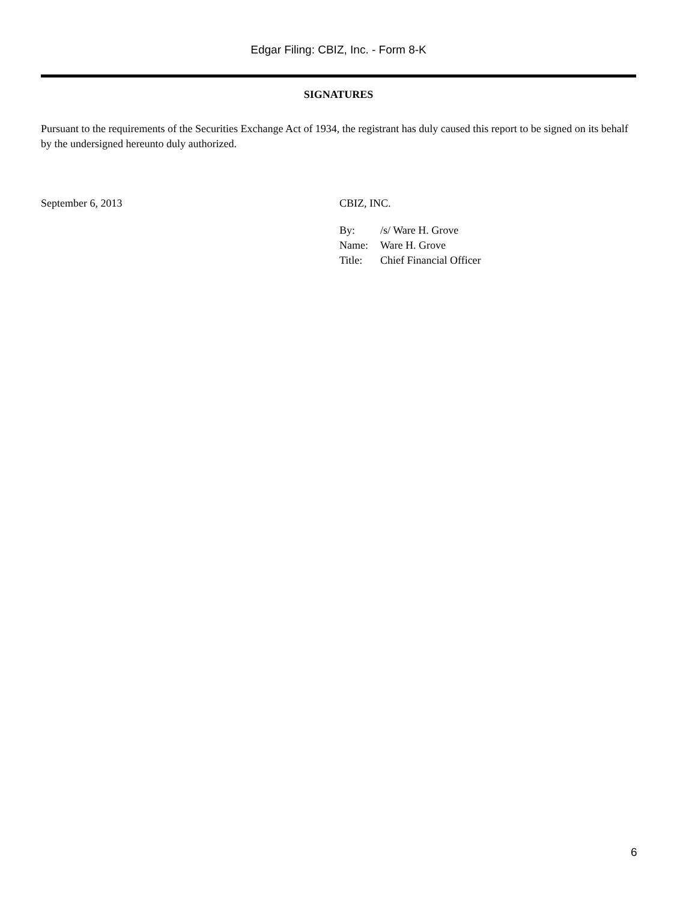Edgar Filing: CBIZ, Inc. - Form 8-K
SIGNATURES
Pursuant to the requirements of the Securities Exchange Act of 1934, the registrant has duly caused this report to be signed on its behalf by the undersigned hereunto duly authorized.
September 6, 2013 CBIZ, INC.
| By: | /s/ Ware H. Grove |
| Name: | Ware H. Grove |
| Title: | Chief Financial Officer |
6